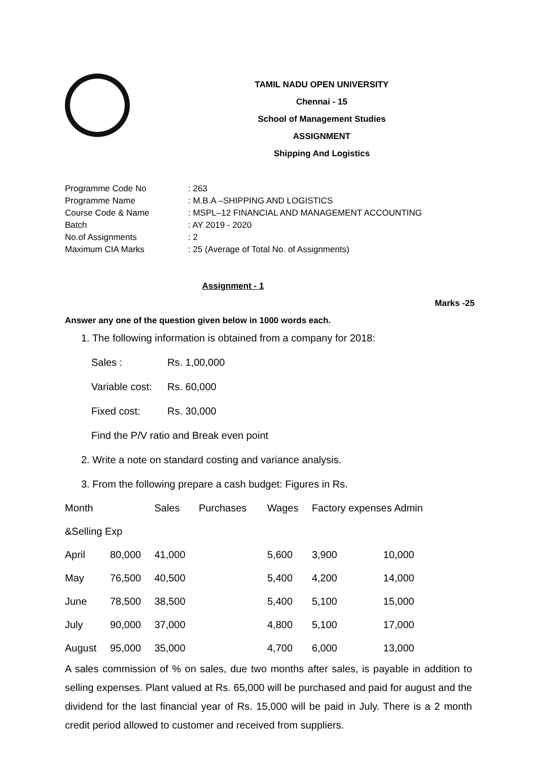TAMIL NADU OPEN UNIVERSITY
Chennai - 15
School of Management Studies
ASSIGNMENT
Shipping And Logistics
| Programme Code No | : 263 |
| Programme Name | : M.B.A –SHIPPING AND LOGISTICS |
| Course Code & Name | : MSPL–12 FINANCIAL AND MANAGEMENT ACCOUNTING |
| Batch | : AY 2019 - 2020 |
| No.of Assignments | : 2 |
| Maximum CIA Marks | : 25 (Average of Total No. of Assignments) |
Assignment - 1
Marks -25
Answer any one of the question given below in 1000 words each.
1. The following information is obtained from a company for 2018:
Sales : Rs. 1,00,000
Variable cost: Rs. 60,000
Fixed cost: Rs. 30,000
Find the P/V ratio and Break even point
2. Write a note on standard costing and variance analysis.
3. From the following prepare a cash budget: Figures in Rs.
| Month | | Sales | Purchases | Wages | Factory expenses Admin | |
| &Selling Exp | | | | | | |
| April | 80,000 | 41,000 | | 5,600 | 3,900 | 10,000 |
| May | 76,500 | 40,500 | | 5,400 | 4,200 | 14,000 |
| June | 78,500 | 38,500 | | 5,400 | 5,100 | 15,000 |
| July | 90,000 | 37,000 | | 4,800 | 5,100 | 17,000 |
| August | 95,000 | 35,000 | | 4,700 | 6,000 | 13,000 |
A sales commission of % on sales, due two months after sales, is payable in addition to selling expenses. Plant valued at Rs. 65,000 will be purchased and paid for august and the dividend for the last financial year of Rs. 15,000 will be paid in July. There is a 2 month credit period allowed to customer and received from suppliers.